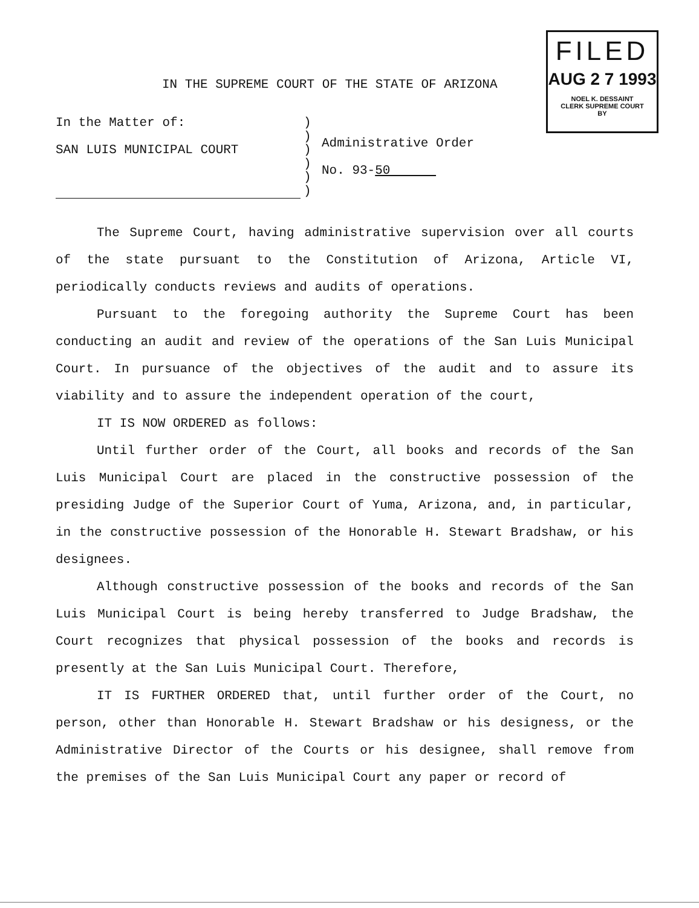FILED
AUG 2 7 1993
NOEL K. DESSAINT
CLERK SUPREME COURT
BY
IN THE SUPREME COURT OF THE STATE OF ARIZONA
In the Matter of:
SAN LUIS MUNICIPAL COURT
)
)
)
)
)
)
Administrative Order
No. 93-50
The Supreme Court, having administrative supervision over all courts of the state pursuant to the Constitution of Arizona, Article VI, periodically conducts reviews and audits of operations.
Pursuant to the foregoing authority the Supreme Court has been conducting an audit and review of the operations of the San Luis Municipal Court. In pursuance of the objectives of the audit and to assure its viability and to assure the independent operation of the court,
IT IS NOW ORDERED as follows:
Until further order of the Court, all books and records of the San Luis Municipal Court are placed in the constructive possession of the presiding Judge of the Superior Court of Yuma, Arizona, and, in particular, in the constructive possession of the Honorable H. Stewart Bradshaw, or his designees.
Although constructive possession of the books and records of the San Luis Municipal Court is being hereby transferred to Judge Bradshaw, the Court recognizes that physical possession of the books and records is presently at the San Luis Municipal Court. Therefore,
IT IS FURTHER ORDERED that, until further order of the Court, no person, other than Honorable H. Stewart Bradshaw or his designess, or the Administrative Director of the Courts or his designee, shall remove from the premises of the San Luis Municipal Court any paper or record of